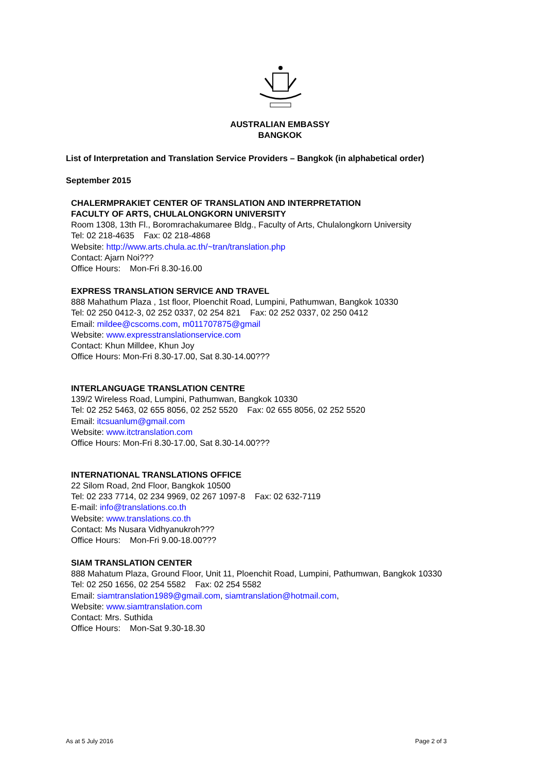AUSTRALIAN EMBASSY
BANGKOK
List of Interpretation and Translation Service Providers – Bangkok (in alphabetical order)
September 2015
CHALERMPRAKIET CENTER OF TRANSLATION AND INTERPRETATION
FACULTY OF ARTS, CHULALONGKORN UNIVERSITY
Room 1308, 13th Fl., Boromrachakumaree Bldg., Faculty of Arts, Chulalongkorn University
Tel: 02 218-4635 Fax: 02 218-4868
Website: http://www.arts.chula.ac.th/~tran/translation.php
Contact: Ajarn Noi???
Office Hours: Mon-Fri 8.30-16.00
EXPRESS TRANSLATION SERVICE AND TRAVEL
888 Mahathum Plaza , 1st floor, Ploenchit Road, Lumpini, Pathumwan, Bangkok 10330
Tel: 02 250 0412-3, 02 252 0337, 02 254 821 Fax: 02 252 0337, 02 250 0412
Email: mildee@cscoms.com, m011707875@gmail
Website: www.expresstranslationservice.com
Contact: Khun Milldee, Khun Joy
Office Hours: Mon-Fri 8.30-17.00, Sat 8.30-14.00???
INTERLANGUAGE TRANSLATION CENTRE
139/2 Wireless Road, Lumpini, Pathumwan, Bangkok 10330
Tel: 02 252 5463, 02 655 8056, 02 252 5520 Fax: 02 655 8056, 02 252 5520
Email: itcsuanlum@gmail.com
Website: www.itctranslation.com
Office Hours: Mon-Fri 8.30-17.00, Sat 8.30-14.00???
INTERNATIONAL TRANSLATIONS OFFICE
22 Silom Road, 2nd Floor, Bangkok 10500
Tel: 02 233 7714, 02 234 9969, 02 267 1097-8 Fax: 02 632-7119
E-mail: info@translations.co.th
Website: www.translations.co.th
Contact: Ms Nusara Vidhyanukroh???
Office Hours: Mon-Fri 9.00-18.00???
SIAM TRANSLATION CENTER
888 Mahatum Plaza, Ground Floor, Unit 11, Ploenchit Road, Lumpini, Pathumwan, Bangkok 10330
Tel: 02 250 1656, 02 254 5582 Fax: 02 254 5582
Email: siamtranslation1989@gmail.com, siamtranslation@hotmail.com,
Website: www.siamtranslation.com
Contact: Mrs. Suthida
Office Hours: Mon-Sat 9.30-18.30
As at 5 July 2016 Page 2 of 3